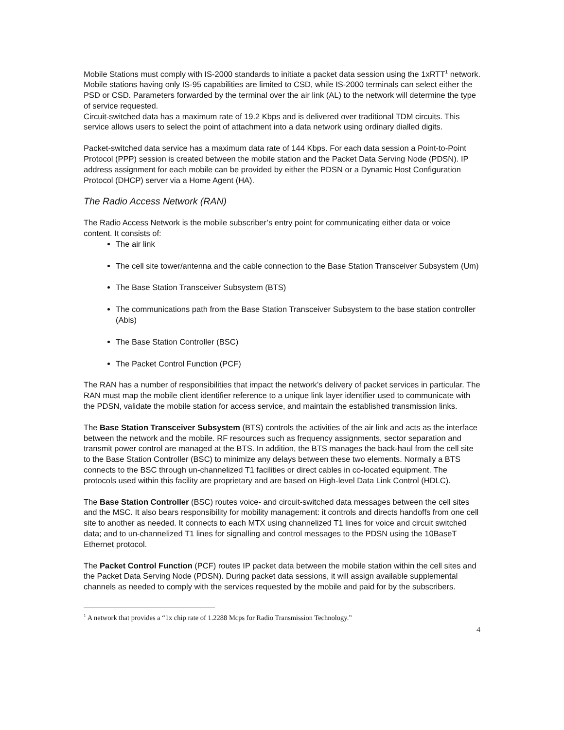Mobile Stations must comply with IS-2000 standards to initiate a packet data session using the 1xRTT<sup>1</sup> network. Mobile stations having only IS-95 capabilities are limited to CSD, while IS-2000 terminals can select either the PSD or CSD. Parameters forwarded by the terminal over the air link (AL) to the network will determine the type of service requested.
Circuit-switched data has a maximum rate of 19.2 Kbps and is delivered over traditional TDM circuits. This service allows users to select the point of attachment into a data network using ordinary dialled digits.
Packet-switched data service has a maximum data rate of 144 Kbps. For each data session a Point-to-Point Protocol (PPP) session is created between the mobile station and the Packet Data Serving Node (PDSN). IP address assignment for each mobile can be provided by either the PDSN or a Dynamic Host Configuration Protocol (DHCP) server via a Home Agent (HA).
The Radio Access Network (RAN)
The Radio Access Network is the mobile subscriber’s entry point for communicating either data or voice content. It consists of:
The air link
The cell site tower/antenna and the cable connection to the Base Station Transceiver Subsystem (Um)
The Base Station Transceiver Subsystem (BTS)
The communications path from the Base Station Transceiver Subsystem to the base station controller (Abis)
The Base Station Controller (BSC)
The Packet Control Function (PCF)
The RAN has a number of responsibilities that impact the network’s delivery of packet services in particular. The RAN must map the mobile client identifier reference to a unique link layer identifier used to communicate with the PDSN, validate the mobile station for access service, and maintain the established transmission links.
The Base Station Transceiver Subsystem (BTS) controls the activities of the air link and acts as the interface between the network and the mobile. RF resources such as frequency assignments, sector separation and transmit power control are managed at the BTS. In addition, the BTS manages the back-haul from the cell site to the Base Station Controller (BSC) to minimize any delays between these two elements. Normally a BTS connects to the BSC through un-channelized T1 facilities or direct cables in co-located equipment. The protocols used within this facility are proprietary and are based on High-level Data Link Control (HDLC).
The Base Station Controller (BSC) routes voice- and circuit-switched data messages between the cell sites and the MSC. It also bears responsibility for mobility management: it controls and directs handoffs from one cell site to another as needed. It connects to each MTX using channelized T1 lines for voice and circuit switched data; and to un-channelized T1 lines for signalling and control messages to the PDSN using the 10BaseT Ethernet protocol.
The Packet Control Function (PCF) routes IP packet data between the mobile station within the cell sites and the Packet Data Serving Node (PDSN). During packet data sessions, it will assign available supplemental channels as needed to comply with the services requested by the mobile and paid for by the subscribers.
<sup>1</sup> A network that provides a “1x chip rate of 1.2288 Mcps for Radio Transmission Technology.”
4